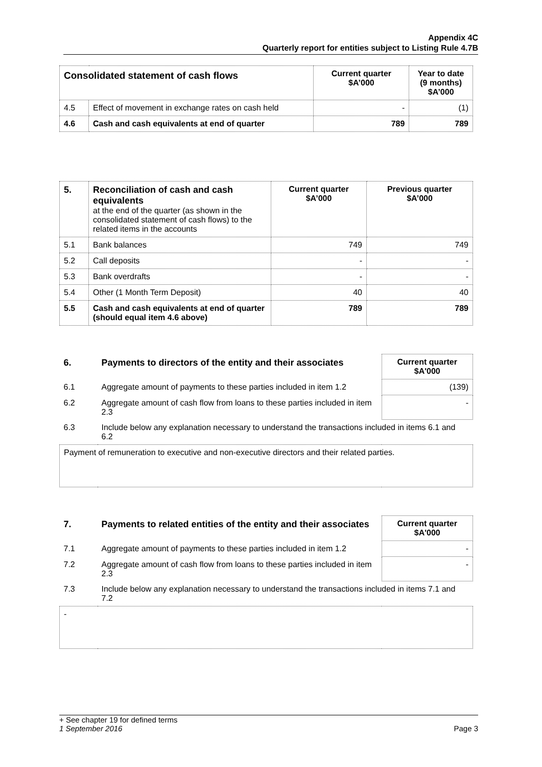Appendix 4C
Quarterly report for entities subject to Listing Rule 4.7B
| Consolidated statement of cash flows | | Current quarter $A’000 | Year to date (9 months) $A’000 |
| --- | --- | --- | --- |
| 4.5 | Effect of movement in exchange rates on cash held | - | (1) |
| 4.6 | Cash and cash equivalents at end of quarter | 789 | 789 |
| 5. | Reconciliation of cash and cash equivalents at the end of the quarter (as shown in the consolidated statement of cash flows) to the related items in the accounts | Current quarter $A’000 | Previous quarter $A’000 |
| 5.1 | Bank balances | 749 | 749 |
| 5.2 | Call deposits | - | - |
| 5.3 | Bank overdrafts | - | - |
| 5.4 | Other (1 Month Term Deposit) | 40 | 40 |
| 5.5 | Cash and cash equivalents at end of quarter (should equal item 4.6 above) | 789 | 789 |
| 6. | Payments to directors of the entity and their associates | Current quarter $A'000 |
| --- | --- | --- |
| 6.1 | Aggregate amount of payments to these parties included in item 1.2 | (139) |
| 6.2 | Aggregate amount of cash flow from loans to these parties included in item 2.3 | - |
| 6.3 | Include below any explanation necessary to understand the transactions included in items 6.1 and 6.2 | |
| Payment of remuneration to executive and non-executive directors and their related parties. | | |
| 7. | Payments to related entities of the entity and their associates | Current quarter $A'000 |
| --- | --- | --- |
| 7.1 | Aggregate amount of payments to these parties included in item 1.2 | - |
| 7.2 | Aggregate amount of cash flow from loans to these parties included in item 2.3 | - |
| 7.3 | Include below any explanation necessary to understand the transactions included in items 7.1 and 7.2 | |
| - | | |
+ See chapter 19 for defined terms
1 September 2016 Page 3